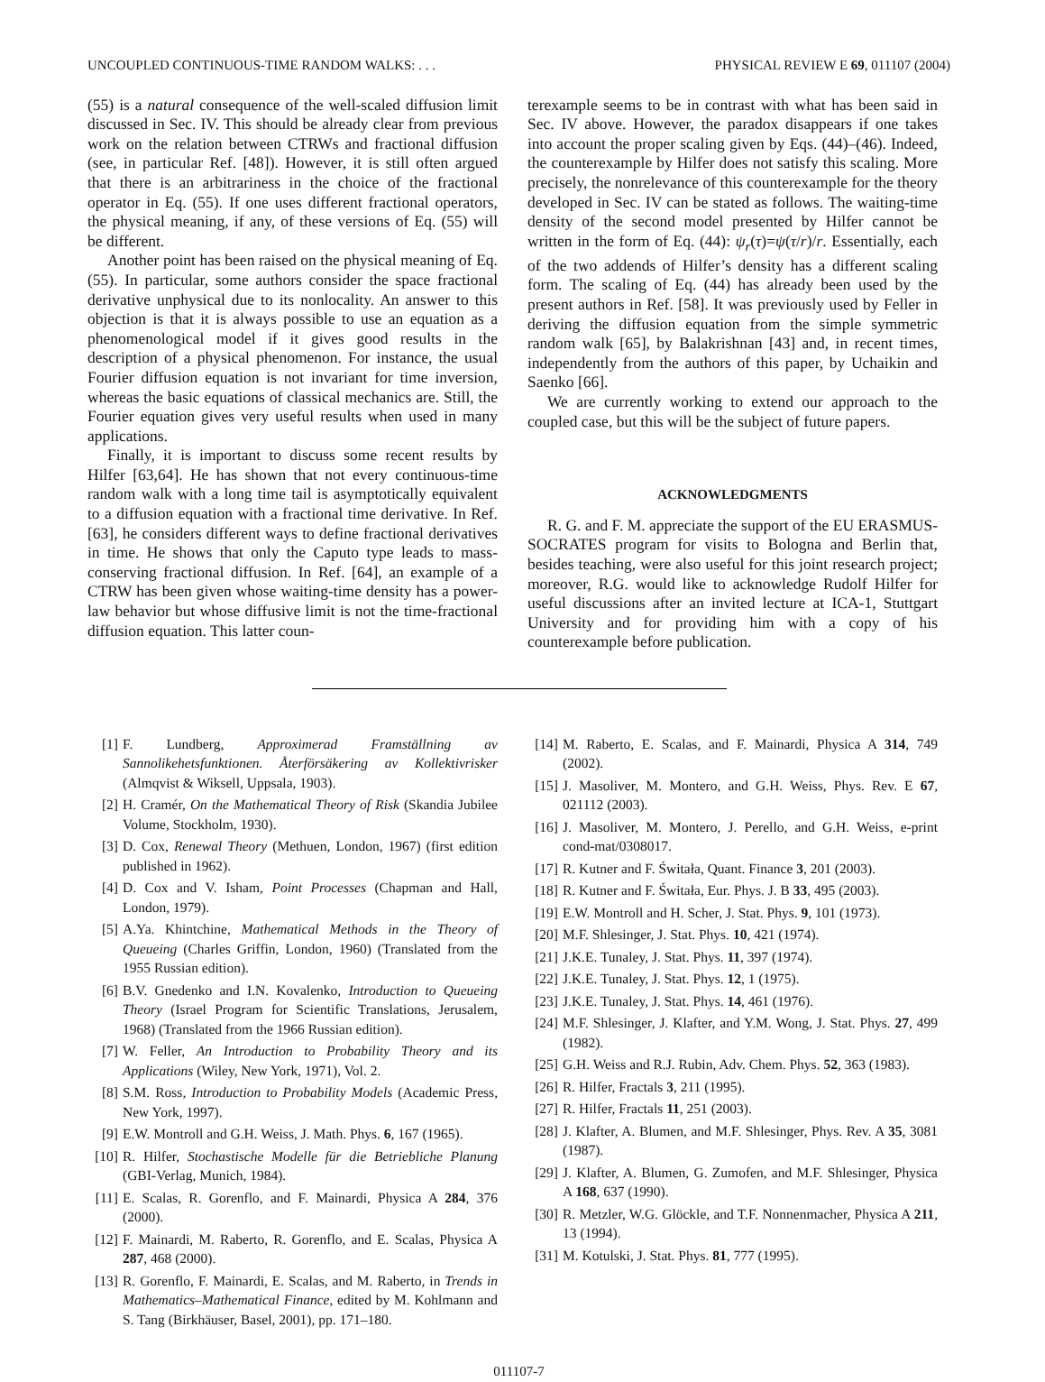UNCOUPLED CONTINUOUS-TIME RANDOM WALKS: . . . PHYSICAL REVIEW E 69, 011107 (2004)
(55) is a natural consequence of the well-scaled diffusion limit discussed in Sec. IV. This should be already clear from previous work on the relation between CTRWs and fractional diffusion (see, in particular Ref. [48]). However, it is still often argued that there is an arbitrariness in the choice of the fractional operator in Eq. (55). If one uses different fractional operators, the physical meaning, if any, of these versions of Eq. (55) will be different.
Another point has been raised on the physical meaning of Eq. (55). In particular, some authors consider the space fractional derivative unphysical due to its nonlocality. An answer to this objection is that it is always possible to use an equation as a phenomenological model if it gives good results in the description of a physical phenomenon. For instance, the usual Fourier diffusion equation is not invariant for time inversion, whereas the basic equations of classical mechanics are. Still, the Fourier equation gives very useful results when used in many applications.
Finally, it is important to discuss some recent results by Hilfer [63,64]. He has shown that not every continuous-time random walk with a long time tail is asymptotically equivalent to a diffusion equation with a fractional time derivative. In Ref. [63], he considers different ways to define fractional derivatives in time. He shows that only the Caputo type leads to mass-conserving fractional diffusion. In Ref. [64], an example of a CTRW has been given whose waiting-time density has a power-law behavior but whose diffusive limit is not the time-fractional diffusion equation. This latter coun-
terexample seems to be in contrast with what has been said in Sec. IV above. However, the paradox disappears if one takes into account the proper scaling given by Eqs. (44)–(46). Indeed, the counterexample by Hilfer does not satisfy this scaling. More precisely, the nonrelevance of this counterexample for the theory developed in Sec. IV can be stated as follows. The waiting-time density of the second model presented by Hilfer cannot be written in the form of Eq. (44): ψ<sub>r</sub>(τ)=ψ(τ/r)/r. Essentially, each of the two addends of Hilfer’s density has a different scaling form. The scaling of Eq. (44) has already been used by the present authors in Ref. [58]. It was previously used by Feller in deriving the diffusion equation from the simple symmetric random walk [65], by Balakrishnan [43] and, in recent times, independently from the authors of this paper, by Uchaikin and Saenko [66].
We are currently working to extend our approach to the coupled case, but this will be the subject of future papers.
ACKNOWLEDGMENTS
R. G. and F. M. appreciate the support of the EU ERASMUS-SOCRATES program for visits to Bologna and Berlin that, besides teaching, were also useful for this joint research project; moreover, R.G. would like to acknowledge Rudolf Hilfer for useful discussions after an invited lecture at ICA-1, Stuttgart University and for providing him with a copy of his counterexample before publication.
[1] F. Lundberg, Approximerad Framställning av Sannolikehetsfunktionen. Återförsäkering av Kollektivrisker (Almqvist & Wiksell, Uppsala, 1903).
[2] H. Cramér, On the Mathematical Theory of Risk (Skandia Jubilee Volume, Stockholm, 1930).
[3] D. Cox, Renewal Theory (Methuen, London, 1967) (first edition published in 1962).
[4] D. Cox and V. Isham, Point Processes (Chapman and Hall, London, 1979).
[5] A.Ya. Khintchine, Mathematical Methods in the Theory of Queueing (Charles Griffin, London, 1960) (Translated from the 1955 Russian edition).
[6] B.V. Gnedenko and I.N. Kovalenko, Introduction to Queueing Theory (Israel Program for Scientific Translations, Jerusalem, 1968) (Translated from the 1966 Russian edition).
[7] W. Feller, An Introduction to Probability Theory and its Applications (Wiley, New York, 1971), Vol. 2.
[8] S.M. Ross, Introduction to Probability Models (Academic Press, New York, 1997).
[9] E.W. Montroll and G.H. Weiss, J. Math. Phys. 6, 167 (1965).
[10] R. Hilfer, Stochastische Modelle für die Betriebliche Planung (GBI-Verlag, Munich, 1984).
[11] E. Scalas, R. Gorenflo, and F. Mainardi, Physica A 284, 376 (2000).
[12] F. Mainardi, M. Raberto, R. Gorenflo, and E. Scalas, Physica A 287, 468 (2000).
[13] R. Gorenflo, F. Mainardi, E. Scalas, and M. Raberto, in Trends in Mathematics–Mathematical Finance, edited by M. Kohlmann and S. Tang (Birkhäuser, Basel, 2001), pp. 171–180.
[14] M. Raberto, E. Scalas, and F. Mainardi, Physica A 314, 749 (2002).
[15] J. Masoliver, M. Montero, and G.H. Weiss, Phys. Rev. E 67, 021112 (2003).
[16] J. Masoliver, M. Montero, J. Perello, and G.H. Weiss, e-print cond-mat/0308017.
[17] R. Kutner and F. Świtała, Quant. Finance 3, 201 (2003).
[18] R. Kutner and F. Świtała, Eur. Phys. J. B 33, 495 (2003).
[19] E.W. Montroll and H. Scher, J. Stat. Phys. 9, 101 (1973).
[20] M.F. Shlesinger, J. Stat. Phys. 10, 421 (1974).
[21] J.K.E. Tunaley, J. Stat. Phys. 11, 397 (1974).
[22] J.K.E. Tunaley, J. Stat. Phys. 12, 1 (1975).
[23] J.K.E. Tunaley, J. Stat. Phys. 14, 461 (1976).
[24] M.F. Shlesinger, J. Klafter, and Y.M. Wong, J. Stat. Phys. 27, 499 (1982).
[25] G.H. Weiss and R.J. Rubin, Adv. Chem. Phys. 52, 363 (1983).
[26] R. Hilfer, Fractals 3, 211 (1995).
[27] R. Hilfer, Fractals 11, 251 (2003).
[28] J. Klafter, A. Blumen, and M.F. Shlesinger, Phys. Rev. A 35, 3081 (1987).
[29] J. Klafter, A. Blumen, G. Zumofen, and M.F. Shlesinger, Physica A 168, 637 (1990).
[30] R. Metzler, W.G. Glöckle, and T.F. Nonnenmacher, Physica A 211, 13 (1994).
[31] M. Kotulski, J. Stat. Phys. 81, 777 (1995).
011107-7